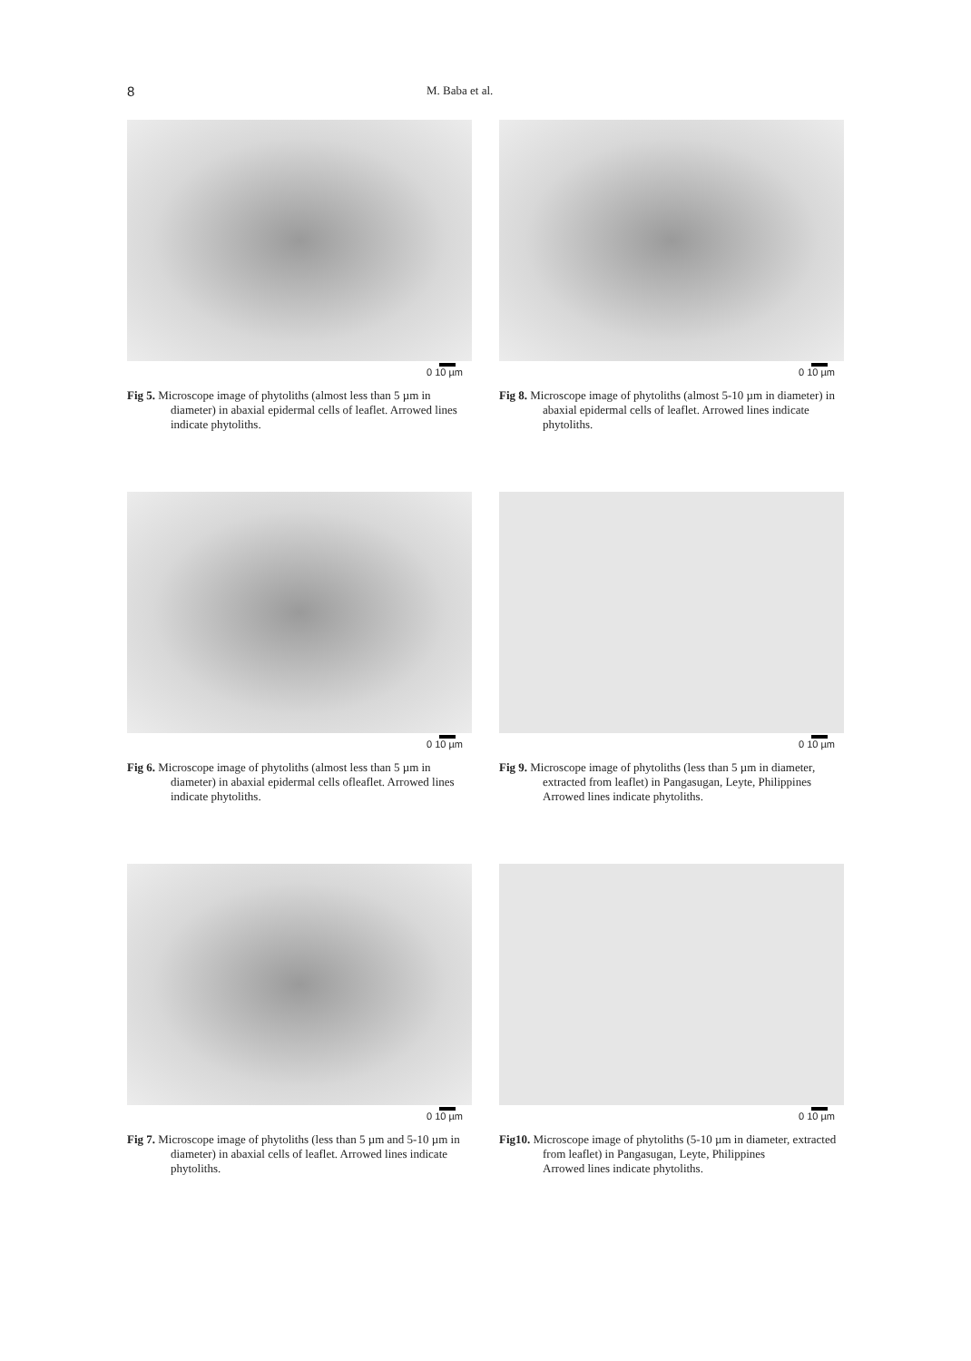8 M. Baba et al.
0 10 µm
Fig 5. Microscope image of phytoliths (almost less than 5 µm in diameter) in abaxial epidermal cells of leaflet. Arrowed lines indicate phytoliths.
0 10 µm
Fig 8. Microscope image of phytoliths (almost 5-10 µm in diameter) in abaxial epidermal cells of leaflet. Arrowed lines indicate phytoliths.
0 10 µm
Fig 6. Microscope image of phytoliths (almost less than 5 µm in diameter) in abaxial epidermal cells ofleaflet. Arrowed lines indicate phytoliths.
0 10 µm
Fig 9. Microscope image of phytoliths (less than 5 µm in diameter, extracted from leaflet) in Pangasugan, Leyte, Philippines
Arrowed lines indicate phytoliths.
0 10 µm
Fig 7. Microscope image of phytoliths (less than 5 µm and 5-10 µm in diameter) in abaxial cells of leaflet. Arrowed lines indicate phytoliths.
0 10 µm
Fig10. Microscope image of phytoliths (5-10 µm in diameter, extracted from leaflet) in Pangasugan, Leyte, Philippines
Arrowed lines indicate phytoliths.